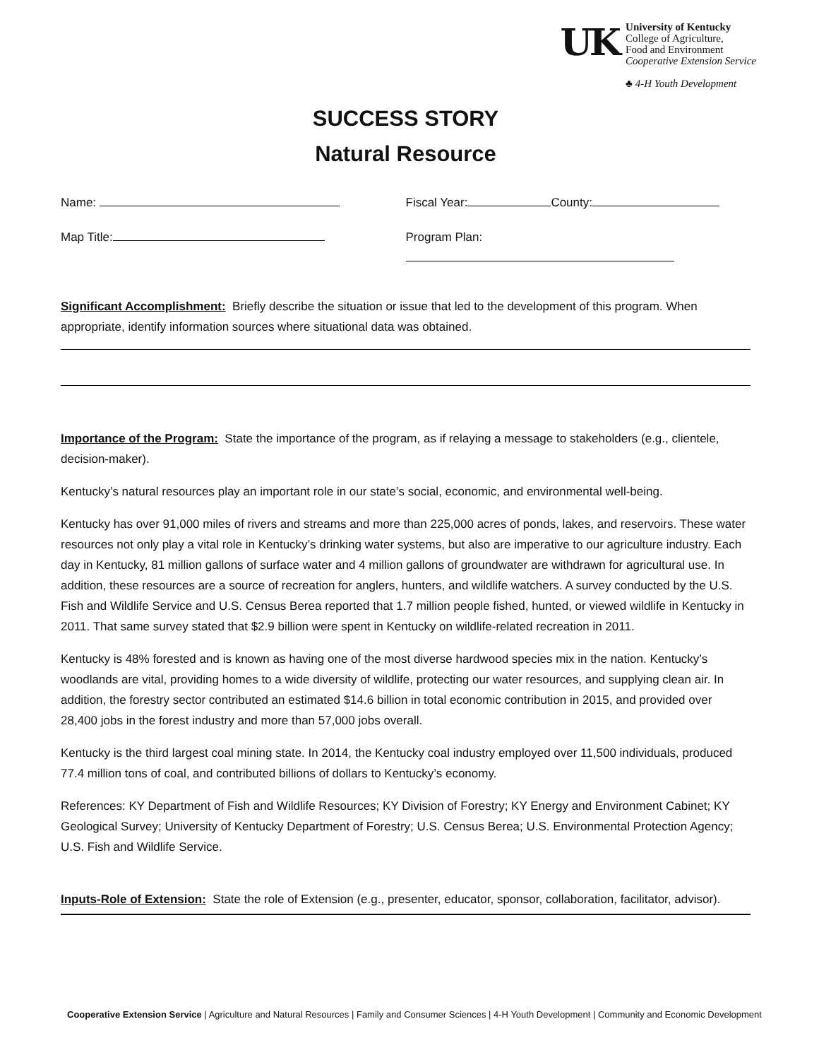UK
University of Kentucky
College of Agriculture,
Food and Environment
Cooperative Extension Service
♣ 4-H Youth Development
SUCCESS STORY
Natural Resource
Name: Fiscal Year: County:
Map Title: Program Plan:
Significant Accomplishment: Briefly describe the situation or issue that led to the development of this program. When appropriate, identify information sources where situational data was obtained.
Importance of the Program: State the importance of the program, as if relaying a message to stakeholders (e.g., clientele, decision-maker).
Kentucky’s natural resources play an important role in our state’s social, economic, and environmental well-being.
Kentucky has over 91,000 miles of rivers and streams and more than 225,000 acres of ponds, lakes, and reservoirs. These water resources not only play a vital role in Kentucky’s drinking water systems, but also are imperative to our agriculture industry. Each day in Kentucky, 81 million gallons of surface water and 4 million gallons of groundwater are withdrawn for agricultural use. In addition, these resources are a source of recreation for anglers, hunters, and wildlife watchers. A survey conducted by the U.S. Fish and Wildlife Service and U.S. Census Berea reported that 1.7 million people fished, hunted, or viewed wildlife in Kentucky in 2011. That same survey stated that $2.9 billion were spent in Kentucky on wildlife-related recreation in 2011.
Kentucky is 48% forested and is known as having one of the most diverse hardwood species mix in the nation. Kentucky’s woodlands are vital, providing homes to a wide diversity of wildlife, protecting our water resources, and supplying clean air. In addition, the forestry sector contributed an estimated $14.6 billion in total economic contribution in 2015, and provided over 28,400 jobs in the forest industry and more than 57,000 jobs overall.
Kentucky is the third largest coal mining state. In 2014, the Kentucky coal industry employed over 11,500 individuals, produced 77.4 million tons of coal, and contributed billions of dollars to Kentucky’s economy.
References: KY Department of Fish and Wildlife Resources; KY Division of Forestry; KY Energy and Environment Cabinet; KY Geological Survey; University of Kentucky Department of Forestry; U.S. Census Berea; U.S. Environmental Protection Agency; U.S. Fish and Wildlife Service.
Inputs-Role of Extension: State the role of Extension (e.g., presenter, educator, sponsor, collaboration, facilitator, advisor).
Cooperative Extension Service | Agriculture and Natural Resources | Family and Consumer Sciences | 4-H Youth Development | Community and Economic Development